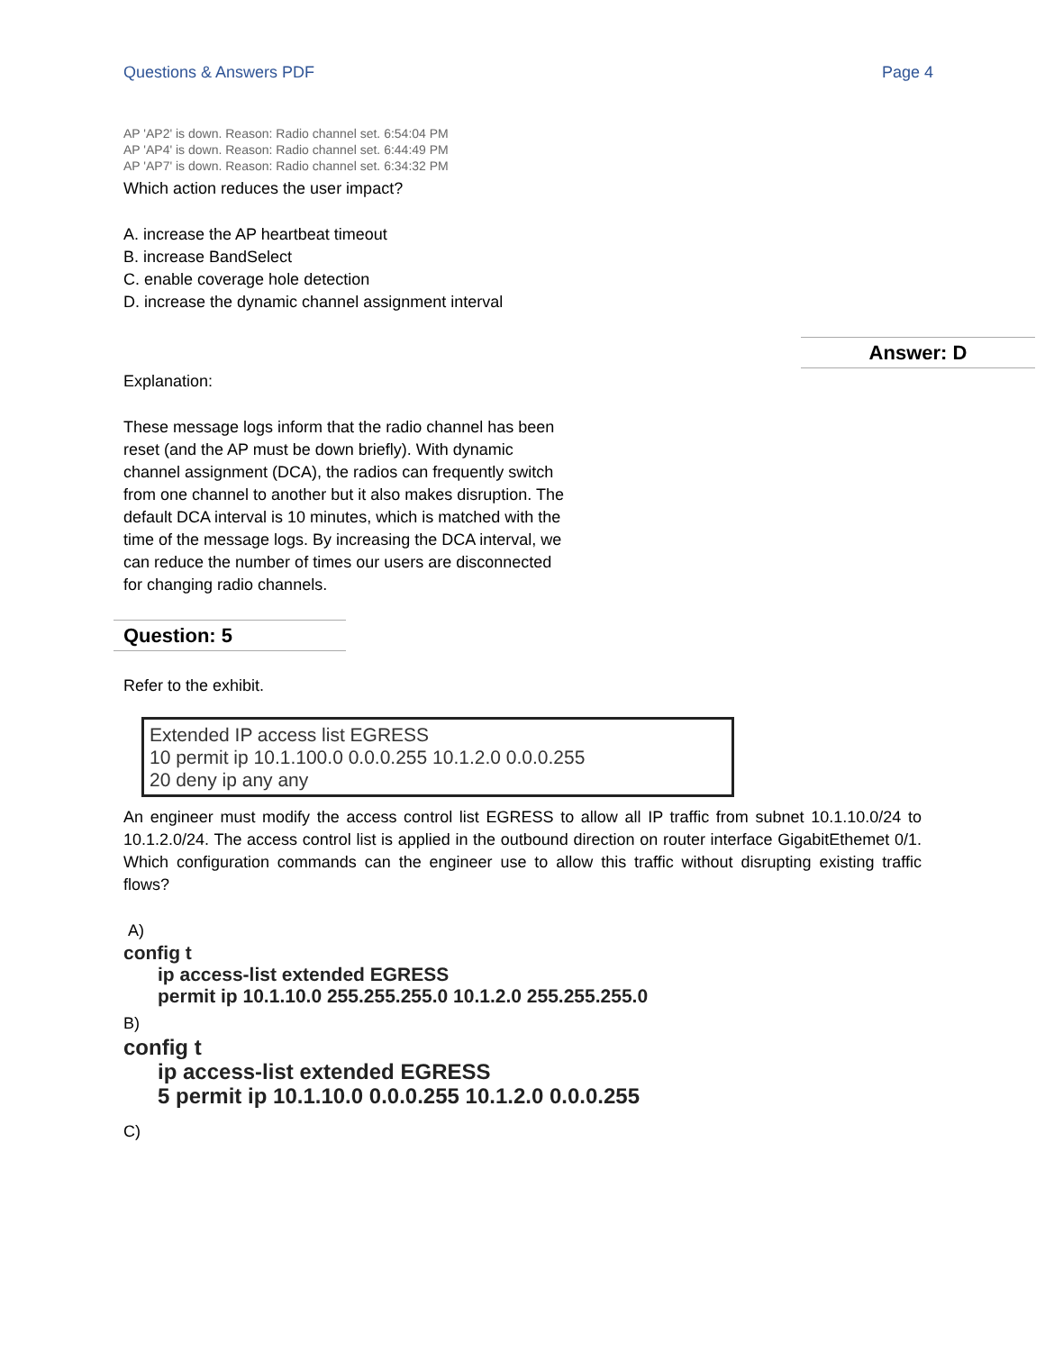Questions & Answers PDF Page 4
AP 'AP2' is down. Reason: Radio channel set. 6:54:04 PM
AP 'AP4' is down. Reason: Radio channel set. 6:44:49 PM
AP 'AP7' is down. Reason: Radio channel set. 6:34:32 PM
Which action reduces the user impact?
A. increase the AP heartbeat timeout
B. increase BandSelect
C. enable coverage hole detection
D. increase the dynamic channel assignment interval
Answer: D
Explanation:
These message logs inform that the radio channel has been reset (and the AP must be down briefly). With dynamic channel assignment (DCA), the radios can frequently switch from one channel to another but it also makes disruption. The default DCA interval is 10 minutes, which is matched with the time of the message logs. By increasing the DCA interval, we can reduce the number of times our users are disconnected for changing radio channels.
Question: 5
Refer to the exhibit.
Extended IP access list EGRESS
10 permit ip 10.1.100.0 0.0.0.255 10.1.2.0 0.0.0.255
20 deny ip any any
An engineer must modify the access control list EGRESS to allow all IP traffic from subnet 10.1.10.0/24 to 10.1.2.0/24. The access control list is applied in the outbound direction on router interface GigabitEthemet 0/1. Which configuration commands can the engineer use to allow this traffic without disrupting existing traffic flows?
A)
config t
ip access-list extended EGRESS
permit ip 10.1.10.0 255.255.255.0 10.1.2.0 255.255.255.0
B)
config t
ip access-list extended EGRESS
5 permit ip 10.1.10.0 0.0.0.255 10.1.2.0 0.0.0.255
C)